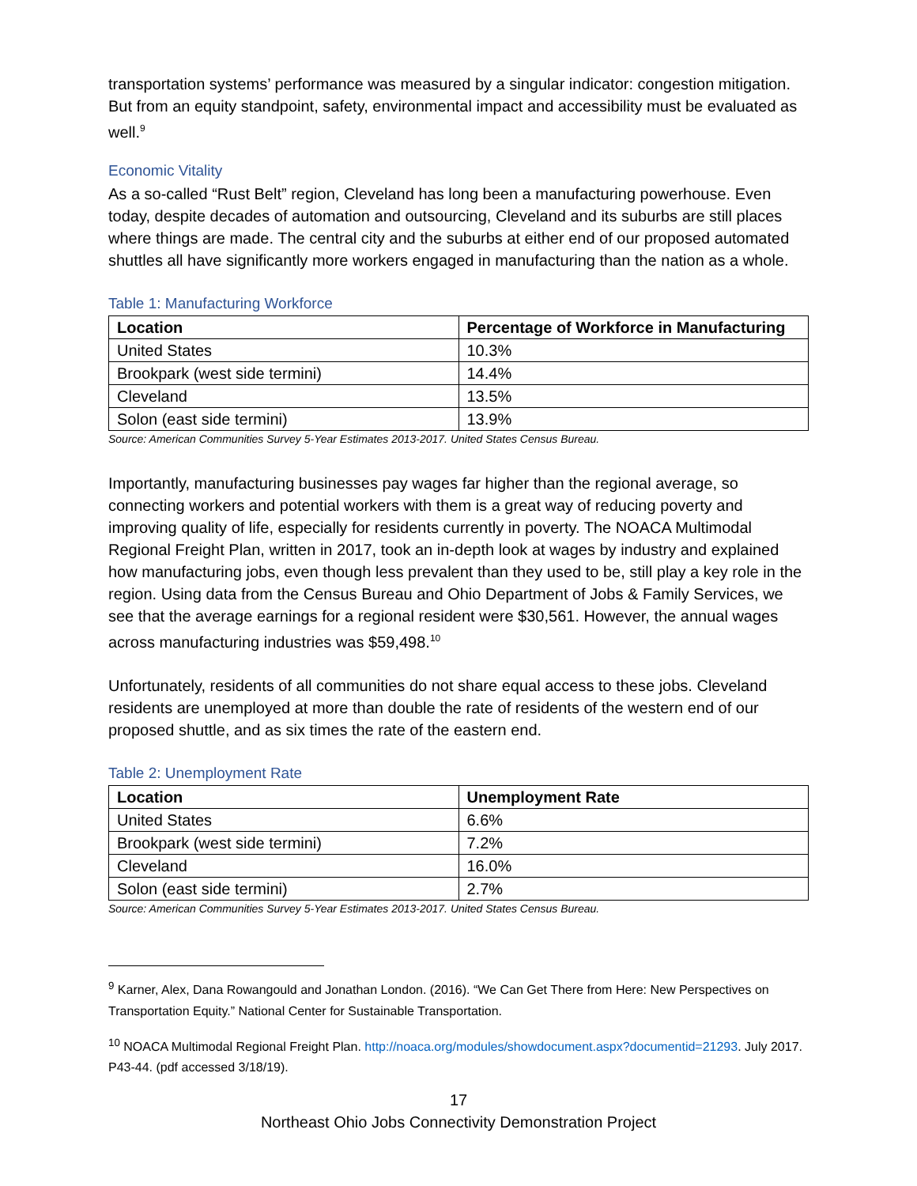transportation systems’ performance was measured by a singular indicator: congestion mitigation. But from an equity standpoint, safety, environmental impact and accessibility must be evaluated as well.<sup>9</sup>
Economic Vitality
As a so-called “Rust Belt” region, Cleveland has long been a manufacturing powerhouse. Even today, despite decades of automation and outsourcing, Cleveland and its suburbs are still places where things are made. The central city and the suburbs at either end of our proposed automated shuttles all have significantly more workers engaged in manufacturing than the nation as a whole.
Table 1: Manufacturing Workforce
| Location | Percentage of Workforce in Manufacturing |
| --- | --- |
| United States | 10.3% |
| Brookpark (west side termini) | 14.4% |
| Cleveland | 13.5% |
| Solon (east side termini) | 13.9% |
Source: American Communities Survey 5-Year Estimates 2013-2017. United States Census Bureau.
Importantly, manufacturing businesses pay wages far higher than the regional average, so connecting workers and potential workers with them is a great way of reducing poverty and improving quality of life, especially for residents currently in poverty. The NOACA Multimodal Regional Freight Plan, written in 2017, took an in-depth look at wages by industry and explained how manufacturing jobs, even though less prevalent than they used to be, still play a key role in the region. Using data from the Census Bureau and Ohio Department of Jobs & Family Services, we see that the average earnings for a regional resident were $30,561. However, the annual wages across manufacturing industries was $59,498.<sup>10</sup>
Unfortunately, residents of all communities do not share equal access to these jobs. Cleveland residents are unemployed at more than double the rate of residents of the western end of our proposed shuttle, and as six times the rate of the eastern end.
Table 2: Unemployment Rate
| Location | Unemployment Rate |
| --- | --- |
| United States | 6.6% |
| Brookpark (west side termini) | 7.2% |
| Cleveland | 16.0% |
| Solon (east side termini) | 2.7% |
Source: American Communities Survey 5-Year Estimates 2013-2017. United States Census Bureau.
<sup>9</sup> Karner, Alex, Dana Rowangould and Jonathan London. (2016). “We Can Get There from Here: New Perspectives on Transportation Equity.” National Center for Sustainable Transportation.
<sup>10</sup> NOACA Multimodal Regional Freight Plan. http://noaca.org/modules/showdocument.aspx?documentid=21293. July 2017. P43-44. (pdf accessed 3/18/19).
17
Northeast Ohio Jobs Connectivity Demonstration Project